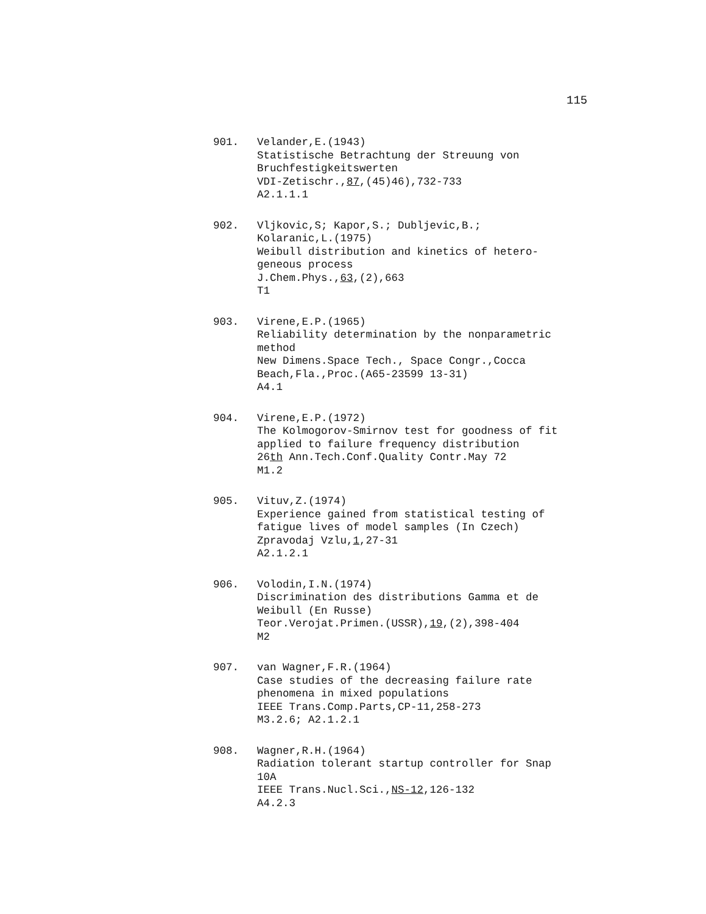115
901. Velander,E.(1943)
Statistische Betrachtung der Streuung von
Bruchfestigkeitswerten
VDI-Zetischr.,87,(45)46),732-733
A2.1.1.1
902. Vljkovic,S; Kapor,S.; Dubljevic,B.;
Kolaranic,L.(1975)
Weibull distribution and kinetics of hetero-
geneous process
J.Chem.Phys.,63,(2),663
T1
903. Virene,E.P.(1965)
Reliability determination by the nonparametric
method
New Dimens.Space Tech., Space Congr.,Cocca
Beach,Fla.,Proc.(A65-23599 13-31)
A4.1
904. Virene,E.P.(1972)
The Kolmogorov-Smirnov test for goodness of fit
applied to failure frequency distribution
26th Ann.Tech.Conf.Quality Contr.May 72
M1.2
905. Vituv,Z.(1974)
Experience gained from statistical testing of
fatigue lives of model samples (In Czech)
Zpravodaj Vzlu,1,27-31
A2.1.2.1
906. Volodin,I.N.(1974)
Discrimination des distributions Gamma et de
Weibull (En Russe)
Teor.Verojat.Primen.(USSR),19,(2),398-404
M2
907. van Wagner,F.R.(1964)
Case studies of the decreasing failure rate
phenomena in mixed populations
IEEE Trans.Comp.Parts,CP-11,258-273
M3.2.6; A2.1.2.1
908. Wagner,R.H.(1964)
Radiation tolerant startup controller for Snap
10A
IEEE Trans.Nucl.Sci.,NS-12,126-132
A4.2.3